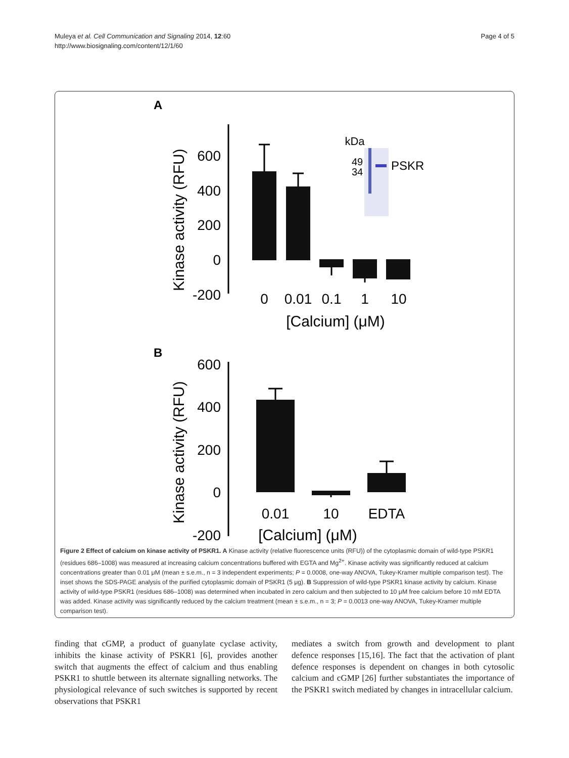Muleya et al. Cell Communication and Signaling 2014, 12:60
http://www.biosignaling.com/content/12/1/60
Page 4 of 5
A
Kinase activity (RFU)
600
400
200
0
-200
0
0.01
0.1
1
10
[Calcium] (μM)
kDa
49
34
PSKR
B
Kinase activity (RFU)
600
400
200
0
-200
0.01
10
EDTA
[Calcium] (μM)
Figure 2 Effect of calcium on kinase activity of PSKR1. A Kinase activity (relative fluorescence units (RFU)) of the cytoplasmic domain of wild-type PSKR1 (residues 686–1008) was measured at increasing calcium concentrations buffered with EGTA and Mg<sup>2+</sup>. Kinase activity was significantly reduced at calcium concentrations greater than 0.01 μM (mean ± s.e.m., n = 3 independent experiments; P = 0.0008, one-way ANOVA, Tukey-Kramer multiple comparison test). The inset shows the SDS-PAGE analysis of the purified cytoplasmic domain of PSKR1 (5 μg). B Suppression of wild-type PSKR1 kinase activity by calcium. Kinase activity of wild-type PSKR1 (residues 686–1008) was determined when incubated in zero calcium and then subjected to 10 μM free calcium before 10 mM EDTA was added. Kinase activity was significantly reduced by the calcium treatment (mean ± s.e.m., n = 3; P = 0.0013 one-way ANOVA, Tukey-Kramer multiple comparison test).
finding that cGMP, a product of guanylate cyclase activity, inhibits the kinase activity of PSKR1 [6], provides another switch that augments the effect of calcium and thus enabling PSKR1 to shuttle between its alternate signalling networks. The physiological relevance of such switches is supported by recent observations that PSKR1
mediates a switch from growth and development to plant defence responses [15,16]. The fact that the activation of plant defence responses is dependent on changes in both cytosolic calcium and cGMP [26] further substantiates the importance of the PSKR1 switch mediated by changes in intracellular calcium.